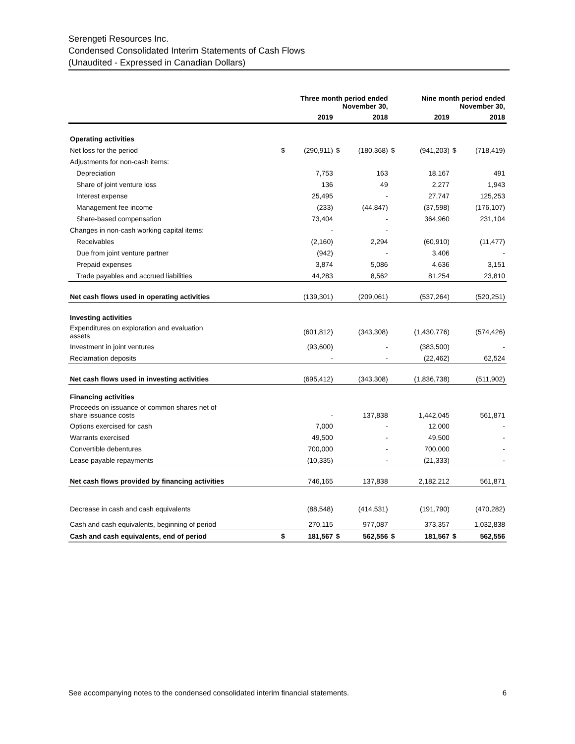Serengeti Resources Inc.
Condensed Consolidated Interim Statements of Cash Flows
(Unaudited - Expressed in Canadian Dollars)
| | Three month period ended November 30, | | | | Nine month period ended November 30, | | | |
| --- | --- | --- | --- | --- | --- | --- | --- | --- |
| | | 2019 | | 2018 | | 2019 | | 2018 |
| Operating activities | | | | | | | | |
| Net loss for the period | $ | (290,911) | $ | (180,368) | $ | (941,203) | $ | (718,419) |
| Adjustments for non-cash items: | | | | | | | | |
| Depreciation | | 7,753 | | 163 | | 18,167 | | 491 |
| Share of joint venture loss | | 136 | | 49 | | 2,277 | | 1,943 |
| Interest expense | | 25,495 | | - | | 27,747 | | 125,253 |
| Management fee income | | (233) | | (44,847) | | (37,598) | | (176,107) |
| Share-based compensation | | 73,404 | | - | | 364,960 | | 231,104 |
| Changes in non-cash working capital items: | | - | | - | | | | |
| Receivables | | (2,160) | | 2,294 | | (60,910) | | (11,477) |
| Due from joint venture partner | | (942) | | - | | 3,406 | | - |
| Prepaid expenses | | 3,874 | | 5,086 | | 4,636 | | 3,151 |
| Trade payables and accrued liabilities | | 44,283 | | 8,562 | | 81,254 | | 23,810 |
| Net cash flows used in operating activities | | (139,301) | | (209,061) | | (537,264) | | (520,251) |
| Investing activities | | | | | | | | |
| Expenditures on exploration and evaluation assets | | (601,812) | | (343,308) | | (1,430,776) | | (574,426) |
| Investment in joint ventures | | (93,600) | | - | | (383,500) | | - |
| Reclamation deposits | | - | | - | | (22,462) | | 62,524 |
| Net cash flows used in investing activities | | (695,412) | | (343,308) | | (1,836,738) | | (511,902) |
| Financing activities | | | | | | | | |
| Proceeds on issuance of common shares net of share issuance costs | | - | | 137,838 | | 1,442,045 | | 561,871 |
| Options exercised for cash | | 7,000 | | - | | 12,000 | | - |
| Warrants exercised | | 49,500 | | - | | 49,500 | | - |
| Convertible debentures | | 700,000 | | - | | 700,000 | | - |
| Lease payable repayments | | (10,335) | | - | | (21,333) | | - |
| Net cash flows provided by financing activities | | 746,165 | | 137,838 | | 2,182,212 | | 561,871 |
| Decrease in cash and cash equivalents | | (88,548) | | (414,531) | | (191,790) | | (470,282) |
| Cash and cash equivalents, beginning of period | | 270,115 | | 977,087 | | 373,357 | | 1,032,838 |
| Cash and cash equivalents, end of period | $ | 181,567 | $ | 562,556 | $ | 181,567 | $ | 562,556 |
See accompanying notes to the condensed consolidated interim financial statements. 6